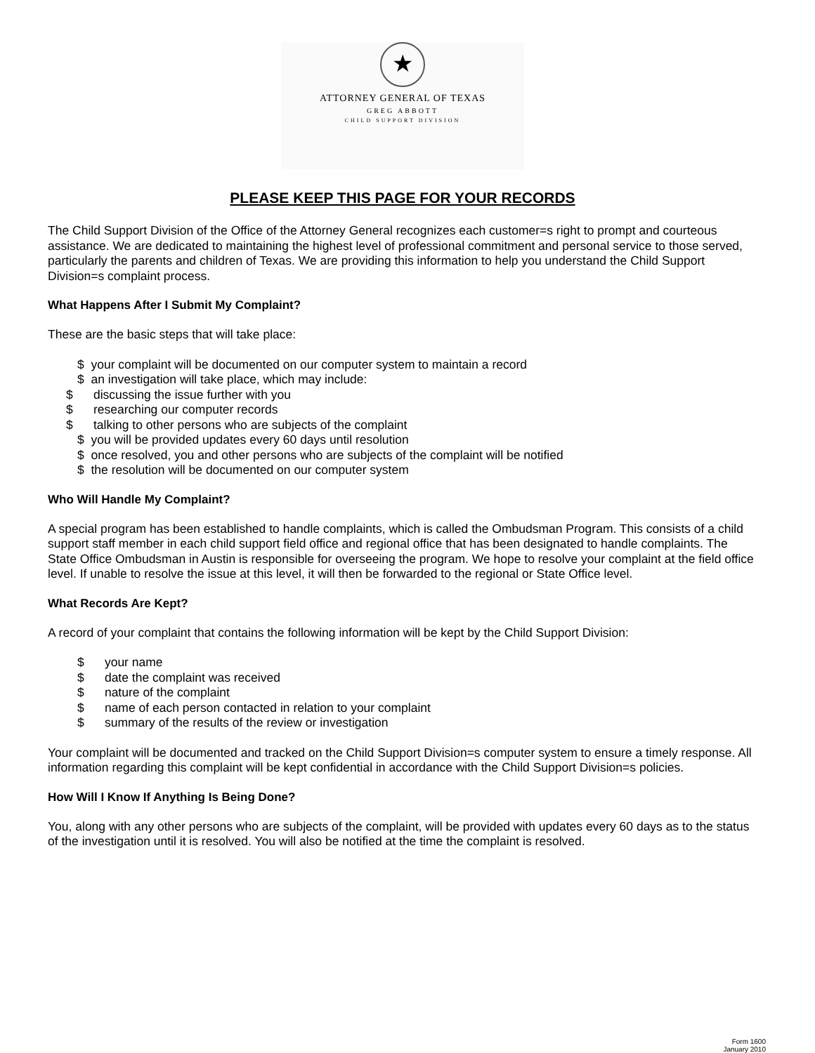★
ATTORNEY GENERAL OF TEXAS
GREG ABBOTT
CHILD SUPPORT DIVISION
PLEASE KEEP THIS PAGE FOR YOUR RECORDS
The Child Support Division of the Office of the Attorney General recognizes each customer=s right to prompt and courteous assistance. We are dedicated to maintaining the highest level of professional commitment and personal service to those served, particularly the parents and children of Texas. We are providing this information to help you understand the Child Support Division=s complaint process.
What Happens After I Submit My Complaint?
These are the basic steps that will take place:
$ your complaint will be documented on our computer system to maintain a record
$ an investigation will take place, which may include:
$ discussing the issue further with you
$ researching our computer records
$ talking to other persons who are subjects of the complaint
$ you will be provided updates every 60 days until resolution
$ once resolved, you and other persons who are subjects of the complaint will be notified
$ the resolution will be documented on our computer system
Who Will Handle My Complaint?
A special program has been established to handle complaints, which is called the Ombudsman Program. This consists of a child support staff member in each child support field office and regional office that has been designated to handle complaints. The State Office Ombudsman in Austin is responsible for overseeing the program. We hope to resolve your complaint at the field office level. If unable to resolve the issue at this level, it will then be forwarded to the regional or State Office level.
What Records Are Kept?
A record of your complaint that contains the following information will be kept by the Child Support Division:
$ your name
$ date the complaint was received
$ nature of the complaint
$ name of each person contacted in relation to your complaint
$ summary of the results of the review or investigation
Your complaint will be documented and tracked on the Child Support Division=s computer system to ensure a timely response. All information regarding this complaint will be kept confidential in accordance with the Child Support Division=s policies.
How Will I Know If Anything Is Being Done?
You, along with any other persons who are subjects of the complaint, will be provided with updates every 60 days as to the status of the investigation until it is resolved. You will also be notified at the time the complaint is resolved.
Form 1600
January 2010